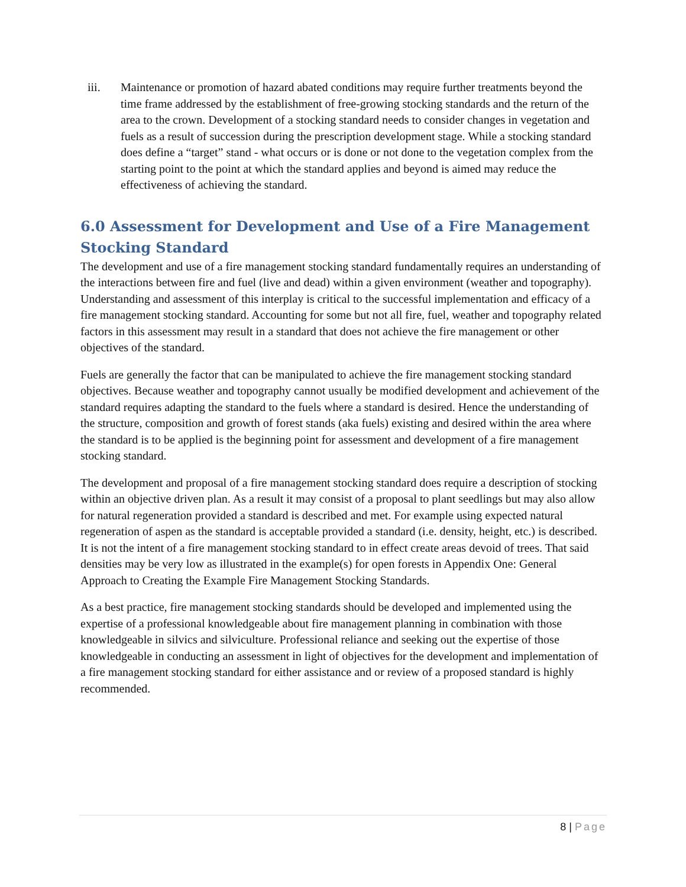iii. Maintenance or promotion of hazard abated conditions may require further treatments beyond the time frame addressed by the establishment of free-growing stocking standards and the return of the area to the crown. Development of a stocking standard needs to consider changes in vegetation and fuels as a result of succession during the prescription development stage. While a stocking standard does define a “target” stand - what occurs or is done or not done to the vegetation complex from the starting point to the point at which the standard applies and beyond is aimed may reduce the effectiveness of achieving the standard.
6.0 Assessment for Development and Use of a Fire Management Stocking Standard
The development and use of a fire management stocking standard fundamentally requires an understanding of the interactions between fire and fuel (live and dead) within a given environment (weather and topography). Understanding and assessment of this interplay is critical to the successful implementation and efficacy of a fire management stocking standard. Accounting for some but not all fire, fuel, weather and topography related factors in this assessment may result in a standard that does not achieve the fire management or other objectives of the standard.
Fuels are generally the factor that can be manipulated to achieve the fire management stocking standard objectives. Because weather and topography cannot usually be modified development and achievement of the standard requires adapting the standard to the fuels where a standard is desired. Hence the understanding of the structure, composition and growth of forest stands (aka fuels) existing and desired within the area where the standard is to be applied is the beginning point for assessment and development of a fire management stocking standard.
The development and proposal of a fire management stocking standard does require a description of stocking within an objective driven plan. As a result it may consist of a proposal to plant seedlings but may also allow for natural regeneration provided a standard is described and met. For example using expected natural regeneration of aspen as the standard is acceptable provided a standard (i.e. density, height, etc.) is described. It is not the intent of a fire management stocking standard to in effect create areas devoid of trees. That said densities may be very low as illustrated in the example(s) for open forests in Appendix One: General Approach to Creating the Example Fire Management Stocking Standards.
As a best practice, fire management stocking standards should be developed and implemented using the expertise of a professional knowledgeable about fire management planning in combination with those knowledgeable in silvics and silviculture. Professional reliance and seeking out the expertise of those knowledgeable in conducting an assessment in light of objectives for the development and implementation of a fire management stocking standard for either assistance and or review of a proposed standard is highly recommended.
8 | Page